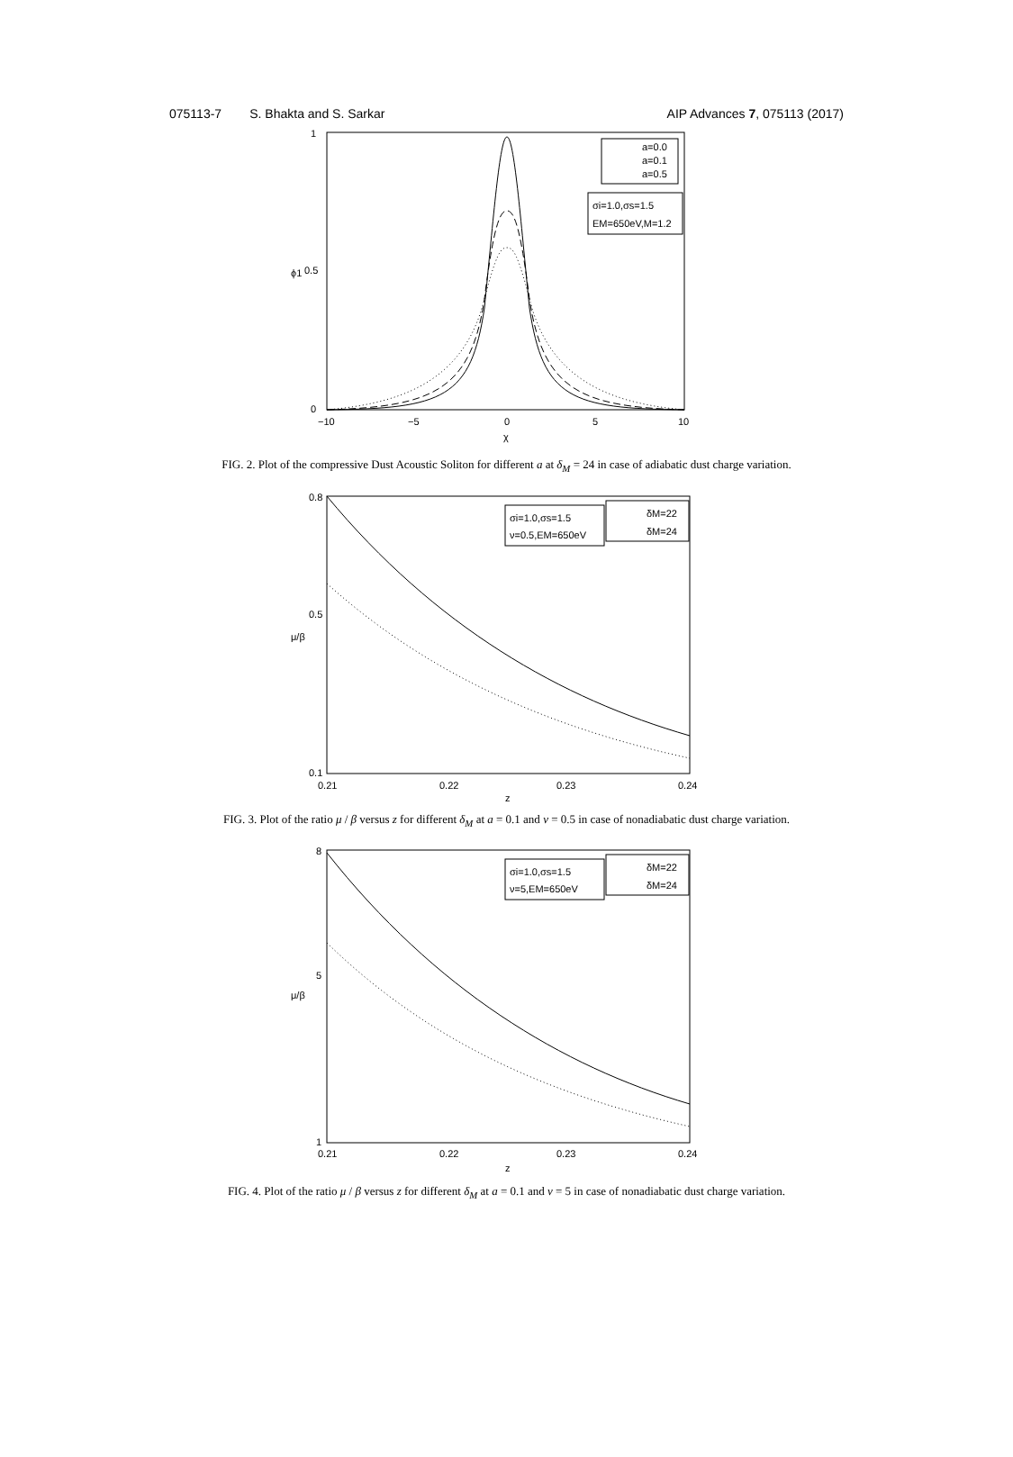075113-7 S. Bhakta and S. Sarkar AIP Advances 7, 075113 (2017)
a=0.0
a=0.1
a=0.5
σi=1.0,σs=1.5
EM=650eV,M=1.2
1
0.5
0
ϕ1
−10
−5
0
5
10
χ
FIG. 2. Plot of the compressive Dust Acoustic Soliton for different a at δ<sub>M</sub> = 24 in case of adiabatic dust charge variation.
σi=1.0,σs=1.5
ν=0.5,EM=650eV
δM=22
δM=24
0.8
0.5
0.1
μ/β
0.21
0.22
0.23
0.24
z
FIG. 3. Plot of the ratio μ / β versus z for different δ<sub>M</sub> at a = 0.1 and ν = 0.5 in case of nonadiabatic dust charge variation.
σi=1.0,σs=1.5
ν=5,EM=650eV
δM=22
δM=24
8
5
1
μ/β
0.21
0.22
0.23
0.24
z
FIG. 4. Plot of the ratio μ / β versus z for different δ<sub>M</sub> at a = 0.1 and ν = 5 in case of nonadiabatic dust charge variation.